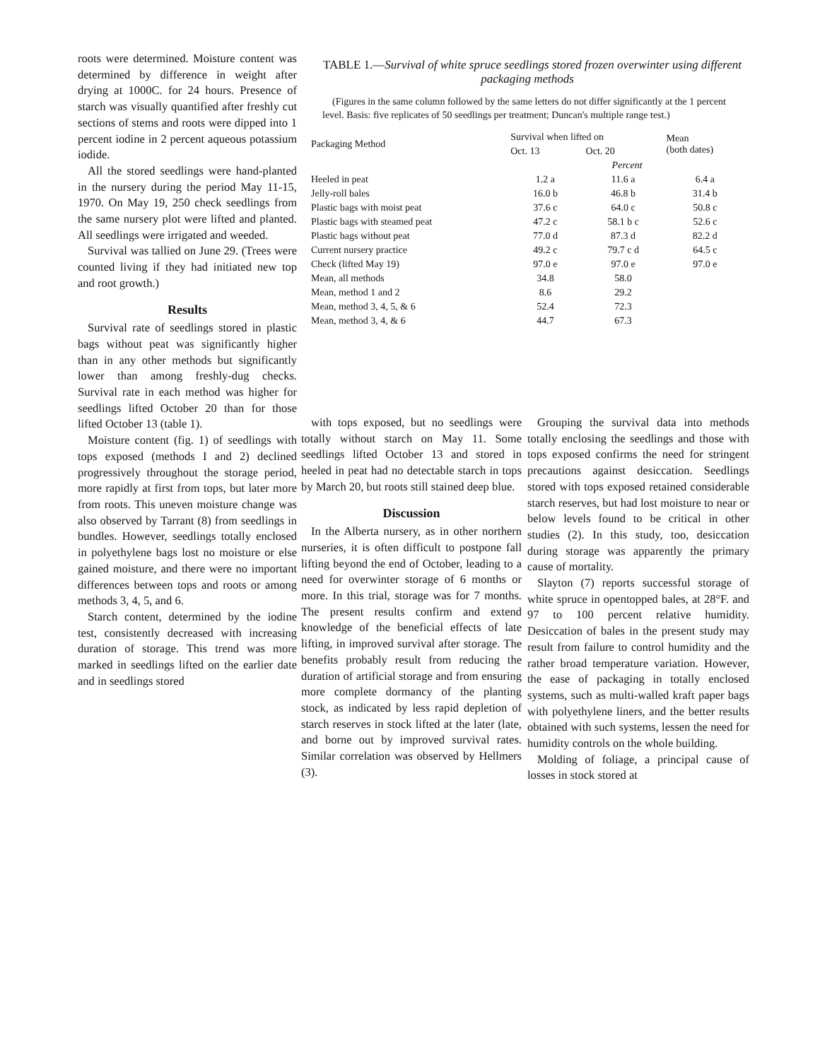roots were determined. Moisture content was determined by difference in weight after drying at 1000C. for 24 hours. Presence of starch was visually quantified after freshly cut sections of stems and roots were dipped into 1 percent iodine in 2 percent aqueous potassium iodide.
All the stored seedlings were hand-planted in the nursery during the period May 11-15, 1970. On May 19, 250 check seedlings from the same nursery plot were lifted and planted. All seedlings were irrigated and weeded.
Survival was tallied on June 29. (Trees were counted living if they had initiated new top and root growth.)
Results
Survival rate of seedlings stored in plastic bags without peat was significantly higher than in any other methods but significantly lower than among freshly-dug checks. Survival rate in each method was higher for seedlings lifted October 20 than for those lifted October 13 (table 1).
Moisture content (fig. 1) of seedlings with tops exposed (methods I and 2) declined progressively throughout the storage period, more rapidly at first from tops, but later more from roots. This uneven moisture change was also observed by Tarrant (8) from seedlings in bundles. However, seedlings totally enclosed in polyethylene bags lost no moisture or else gained moisture, and there were no important differences between tops and roots or among methods 3, 4, 5, and 6.
Starch content, determined by the iodine test, consistently decreased with increasing duration of storage. This trend was more marked in seedlings lifted on the earlier date and in seedlings stored
TABLE 1.—Survival of white spruce seedlings stored frozen overwinter using different packaging methods
(Figures in the same column followed by the same letters do not differ significantly at the 1 percent level. Basis: five replicates of 50 seedlings per treatment; Duncan's multiple range test.)
| Packaging Method | Survival when lifted on | | Mean (both dates) |
| --- | --- | --- | --- |
| | Oct. 13 | Oct. 20 | |
| | Percent | | |
| Heeled in peat | 1.2 a | 11.6 a | 6.4 a |
| Jelly-roll bales | 16.0 b | 46.8 b | 31.4 b |
| Plastic bags with moist peat | 37.6 c | 64.0 c | 50.8 c |
| Plastic bags with steamed peat | 47.2 c | 58.1 b c | 52.6 c |
| Plastic bags without peat | 77.0 d | 87.3 d | 82.2 d |
| Current nursery practice | 49.2 c | 79.7 c d | 64.5 c |
| Check (lifted May 19) | 97.0 e | 97.0 e | 97.0 e |
| Mean, all methods | 34.8 | 58.0 | |
| Mean, method 1 and 2 | 8.6 | 29.2 | |
| Mean, method 3, 4, 5, & 6 | 52.4 | 72.3 | |
| Mean, method 3, 4, & 6 | 44.7 | 67.3 | |
with tops exposed, but no seedlings were totally without starch on May 11. Some seedlings lifted October 13 and stored in heeled in peat had no detectable starch in tops by March 20, but roots still stained deep blue.
Discussion
In the Alberta nursery, as in other northern nurseries, it is often difficult to postpone fall lifting beyond the end of October, leading to a need for overwinter storage of 6 months or more. In this trial, storage was for 7 months. The present results confirm and extend knowledge of the beneficial effects of late lifting, in improved survival after storage. The benefits probably result from reducing the duration of artificial storage and from ensuring more complete dormancy of the planting stock, as indicated by less rapid depletion of starch reserves in stock lifted at the later (late, and borne out by improved survival rates. Similar correlation was observed by Hellmers (3).
Grouping the survival data into methods totally enclosing the seedlings and those with tops exposed confirms the need for stringent precautions against desiccation. Seedlings stored with tops exposed retained considerable starch reserves, but had lost moisture to near or below levels found to be critical in other studies (2). In this study, too, desiccation during storage was apparently the primary cause of mortality.
Slayton (7) reports successful storage of white spruce in opentopped bales, at 28°F. and 97 to 100 percent relative humidity. Desiccation of bales in the present study may result from failure to control humidity and the rather broad temperature variation. However, the ease of packaging in totally enclosed systems, such as multi-walled kraft paper bags with polyethylene liners, and the better results obtained with such systems, lessen the need for humidity controls on the whole building.
Molding of foliage, a principal cause of losses in stock stored at